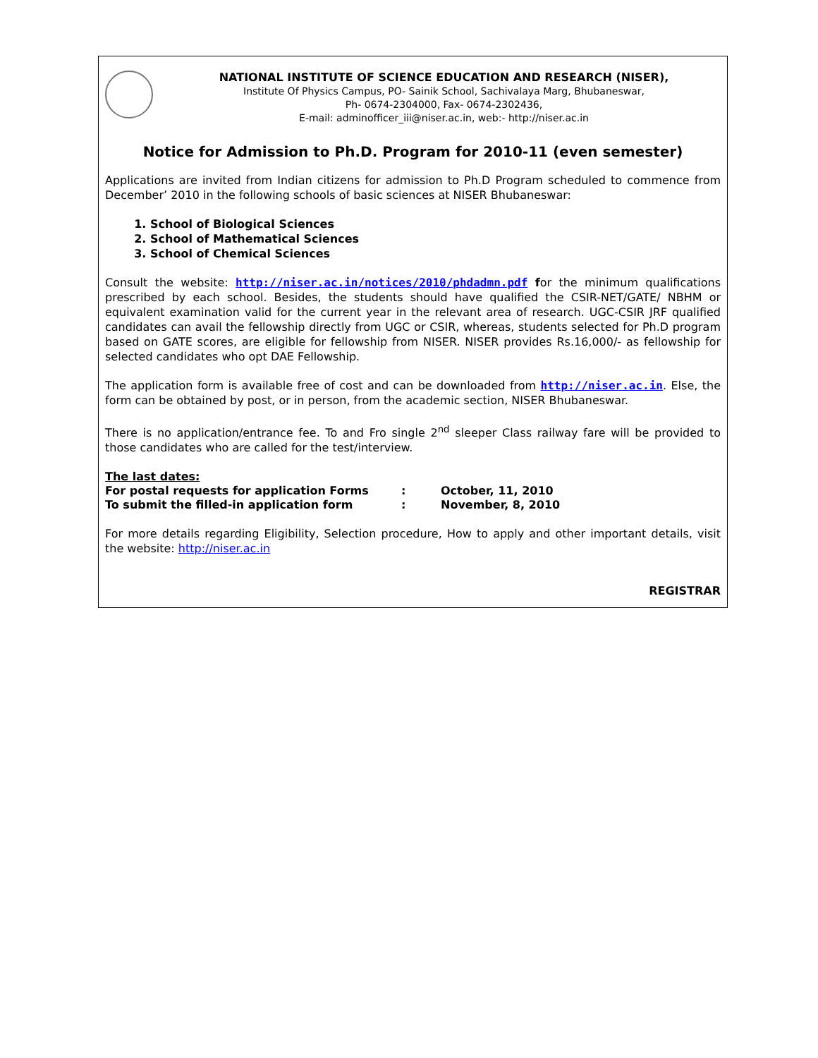NATIONAL INSTITUTE OF SCIENCE EDUCATION AND RESEARCH (NISER),
Institute Of Physics Campus, PO- Sainik School, Sachivalaya Marg, Bhubaneswar,
Ph- 0674-2304000, Fax- 0674-2302436,
E-mail: adminofficer_iii@niser.ac.in, web:- http://niser.ac.in
Notice for Admission to Ph.D. Program for 2010-11 (even semester)
Applications are invited from Indian citizens for admission to Ph.D Program scheduled to commence from December’ 2010 in the following schools of basic sciences at NISER Bhubaneswar:
1. School of Biological Sciences
2. School of Mathematical Sciences
3. School of Chemical Sciences
Consult the website: http://niser.ac.in/notices/2010/phdadmn.pdf for the minimum qualifications prescribed by each school. Besides, the students should have qualified the CSIR-NET/GATE/ NBHM or equivalent examination valid for the current year in the relevant area of research. UGC-CSIR JRF qualified candidates can avail the fellowship directly from UGC or CSIR, whereas, students selected for Ph.D program based on GATE scores, are eligible for fellowship from NISER. NISER provides Rs.16,000/- as fellowship for selected candidates who opt DAE Fellowship.
The application form is available free of cost and can be downloaded from http://niser.ac.in. Else, the form can be obtained by post, or in person, from the academic section, NISER Bhubaneswar.
There is no application/entrance fee. To and Fro single 2<sup>nd</sup> sleeper Class railway fare will be provided to those candidates who are called for the test/interview.
The last dates:
| For postal requests for application Forms | : | October, 11, 2010 |
| To submit the filled-in application form | : | November, 8, 2010 |
For more details regarding Eligibility, Selection procedure, How to apply and other important details, visit the website: http://niser.ac.in
REGISTRAR